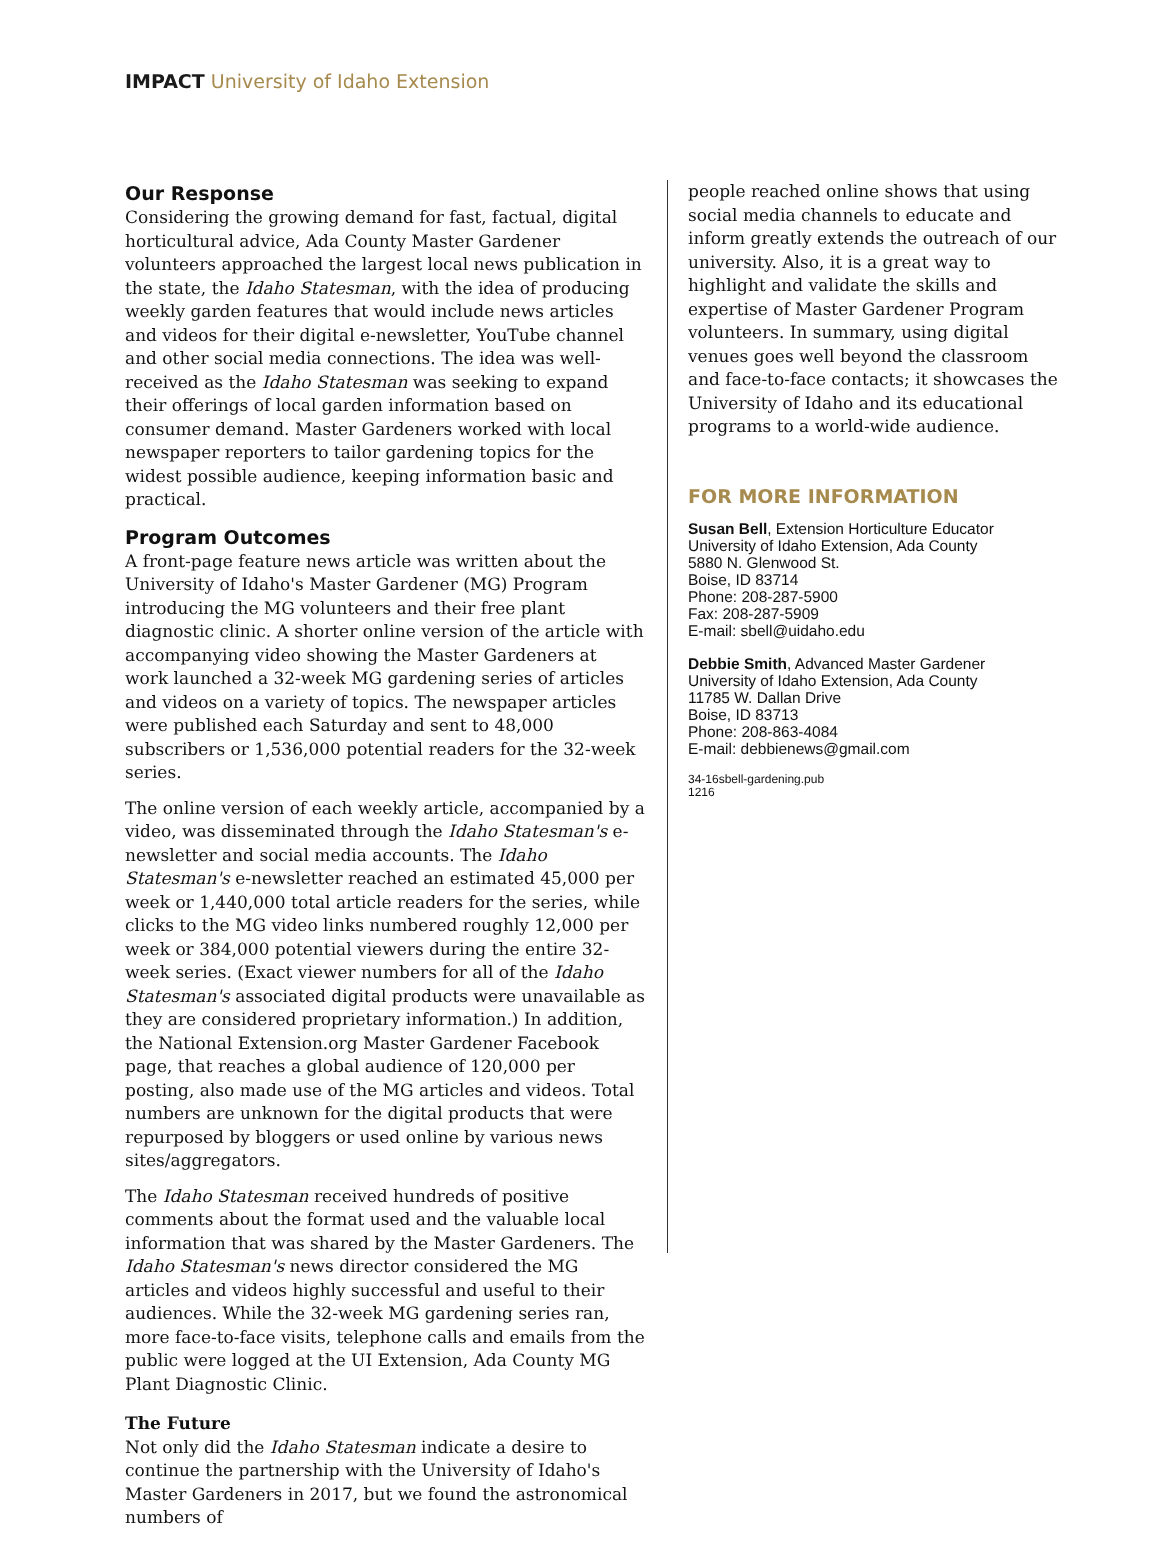IMPACT University of Idaho Extension
Our Response
Considering the growing demand for fast, factual, digital horticultural advice, Ada County Master Gardener volunteers approached the largest local news publication in the state, the Idaho Statesman, with the idea of producing weekly garden features that would include news articles and videos for their digital e-newsletter, YouTube channel and other social media connections. The idea was well-received as the Idaho Statesman was seeking to expand their offerings of local garden information based on consumer demand. Master Gardeners worked with local newspaper reporters to tailor gardening topics for the widest possible audience, keeping information basic and practical.
Program Outcomes
A front-page feature news article was written about the University of Idaho's Master Gardener (MG) Program introducing the MG volunteers and their free plant diagnostic clinic. A shorter online version of the article with accompanying video showing the Master Gardeners at work launched a 32-week MG gardening series of articles and videos on a variety of topics. The newspaper articles were published each Saturday and sent to 48,000 subscribers or 1,536,000 potential readers for the 32-week series.
The online version of each weekly article, accompanied by a video, was disseminated through the Idaho Statesman's e-newsletter and social media accounts. The Idaho Statesman's e-newsletter reached an estimated 45,000 per week or 1,440,000 total article readers for the series, while clicks to the MG video links numbered roughly 12,000 per week or 384,000 potential viewers during the entire 32-week series. (Exact viewer numbers for all of the Idaho Statesman's associated digital products were unavailable as they are considered proprietary information.) In addition, the National Extension.org Master Gardener Facebook page, that reaches a global audience of 120,000 per posting, also made use of the MG articles and videos. Total numbers are unknown for the digital products that were repurposed by bloggers or used online by various news sites/aggregators.
The Idaho Statesman received hundreds of positive comments about the format used and the valuable local information that was shared by the Master Gardeners. The Idaho Statesman's news director considered the MG articles and videos highly successful and useful to their audiences. While the 32-week MG gardening series ran, more face-to-face visits, telephone calls and emails from the public were logged at the UI Extension, Ada County MG Plant Diagnostic Clinic.
The Future
Not only did the Idaho Statesman indicate a desire to continue the partnership with the University of Idaho's Master Gardeners in 2017, but we found the astronomical numbers of
people reached online shows that using social media channels to educate and inform greatly extends the outreach of our university. Also, it is a great way to highlight and validate the skills and expertise of Master Gardener Program volunteers. In summary, using digital venues goes well beyond the classroom and face-to-face contacts; it showcases the University of Idaho and its educational programs to a world-wide audience.
FOR MORE INFORMATION
Susan Bell, Extension Horticulture Educator
University of Idaho Extension, Ada County
5880 N. Glenwood St.
Boise, ID 83714
Phone: 208-287-5900
Fax: 208-287-5909
E-mail: sbell@uidaho.edu
Debbie Smith, Advanced Master Gardener
University of Idaho Extension, Ada County
11785 W. Dallan Drive
Boise, ID 83713
Phone: 208-863-4084
E-mail: debbienews@gmail.com
34-16sbell-gardening.pub
1216